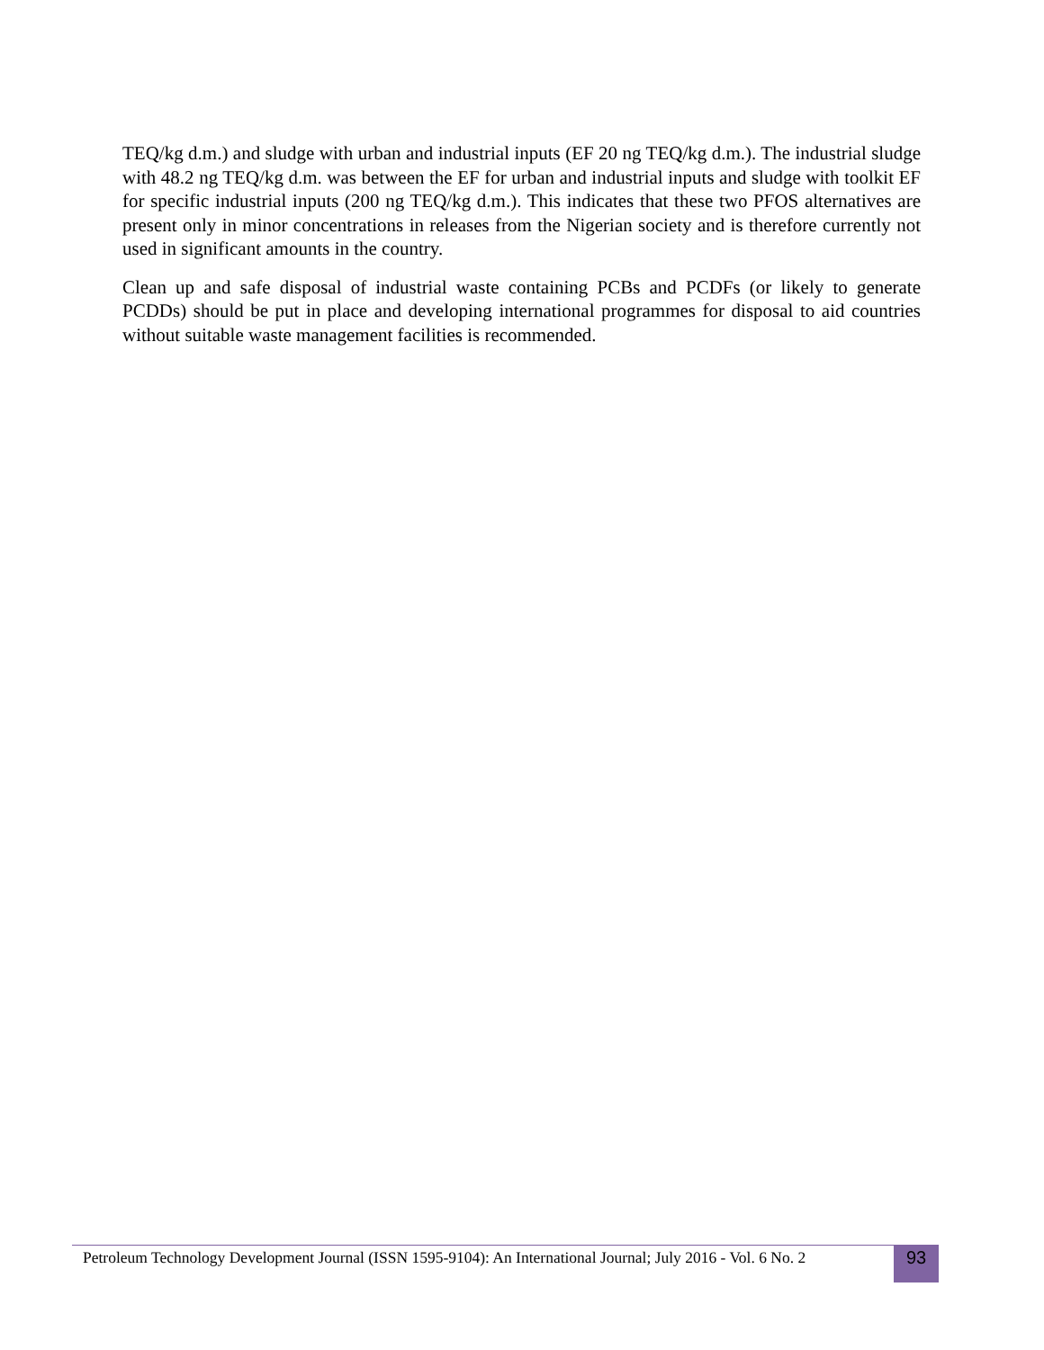TEQ/kg d.m.) and sludge with urban and industrial inputs (EF 20 ng TEQ/kg d.m.). The industrial sludge with 48.2 ng TEQ/kg d.m. was between the EF for urban and industrial inputs and sludge with toolkit EF for specific industrial inputs (200 ng TEQ/kg d.m.). This indicates that these two PFOS alternatives are present only in minor concentrations in releases from the Nigerian society and is therefore currently not used in significant amounts in the country.
Clean up and safe disposal of industrial waste containing PCBs and PCDFs (or likely to generate PCDDs) should be put in place and developing international programmes for disposal to aid countries without suitable waste management facilities is recommended.
Petroleum Technology Development Journal (ISSN 1595-9104): An International Journal; July 2016 - Vol. 6 No. 2
93